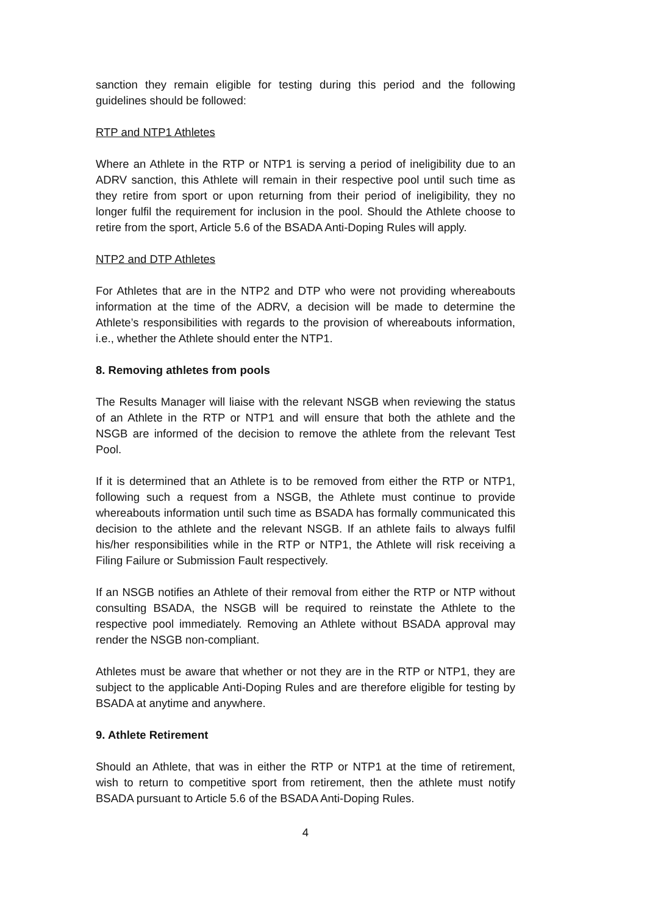sanction they remain eligible for testing during this period and the following guidelines should be followed:
RTP and NTP1 Athletes
Where an Athlete in the RTP or NTP1 is serving a period of ineligibility due to an ADRV sanction, this Athlete will remain in their respective pool until such time as they retire from sport or upon returning from their period of ineligibility, they no longer fulfil the requirement for inclusion in the pool. Should the Athlete choose to retire from the sport, Article 5.6 of the BSADA Anti-Doping Rules will apply.
NTP2 and DTP Athletes
For Athletes that are in the NTP2 and DTP who were not providing whereabouts information at the time of the ADRV, a decision will be made to determine the Athlete’s responsibilities with regards to the provision of whereabouts information, i.e., whether the Athlete should enter the NTP1.
8. Removing athletes from pools
The Results Manager will liaise with the relevant NSGB when reviewing the status of an Athlete in the RTP or NTP1 and will ensure that both the athlete and the NSGB are informed of the decision to remove the athlete from the relevant Test Pool.
If it is determined that an Athlete is to be removed from either the RTP or NTP1, following such a request from a NSGB, the Athlete must continue to provide whereabouts information until such time as BSADA has formally communicated this decision to the athlete and the relevant NSGB. If an athlete fails to always fulfil his/her responsibilities while in the RTP or NTP1, the Athlete will risk receiving a Filing Failure or Submission Fault respectively.
If an NSGB notifies an Athlete of their removal from either the RTP or NTP without consulting BSADA, the NSGB will be required to reinstate the Athlete to the respective pool immediately. Removing an Athlete without BSADA approval may render the NSGB non-compliant.
Athletes must be aware that whether or not they are in the RTP or NTP1, they are subject to the applicable Anti-Doping Rules and are therefore eligible for testing by BSADA at anytime and anywhere.
9. Athlete Retirement
Should an Athlete, that was in either the RTP or NTP1 at the time of retirement, wish to return to competitive sport from retirement, then the athlete must notify BSADA pursuant to Article 5.6 of the BSADA Anti-Doping Rules.
4